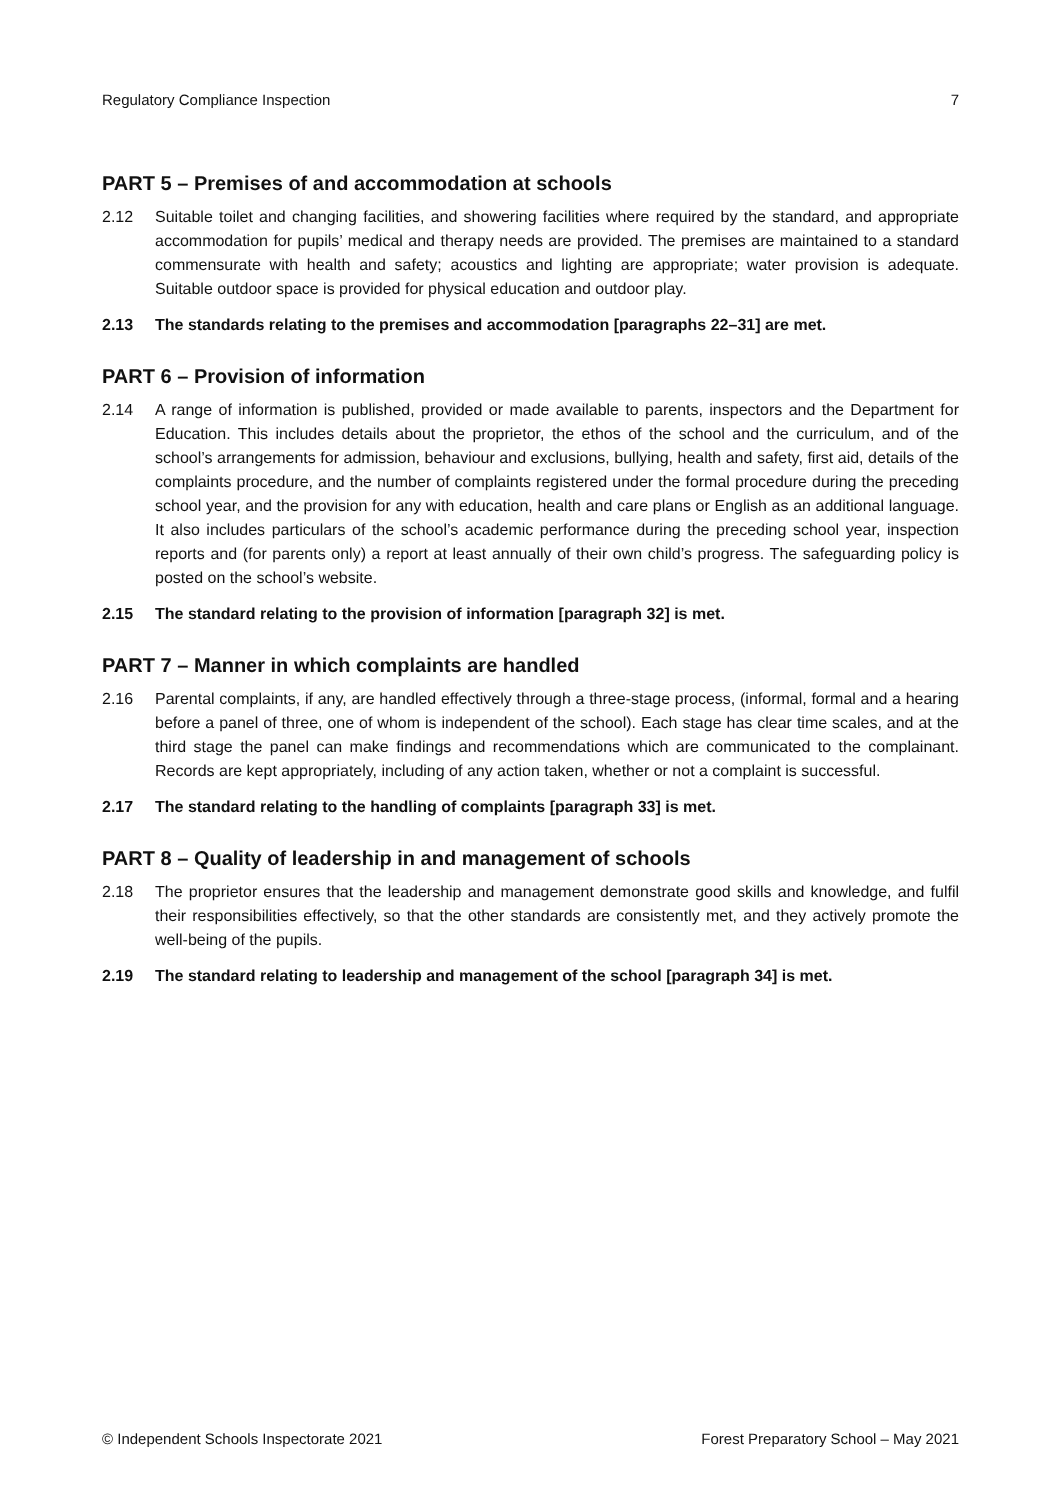Regulatory Compliance Inspection 7
PART 5 – Premises of and accommodation at schools
2.12 Suitable toilet and changing facilities, and showering facilities where required by the standard, and appropriate accommodation for pupils’ medical and therapy needs are provided. The premises are maintained to a standard commensurate with health and safety; acoustics and lighting are appropriate; water provision is adequate. Suitable outdoor space is provided for physical education and outdoor play.
2.13 The standards relating to the premises and accommodation [paragraphs 22–31] are met.
PART 6 – Provision of information
2.14 A range of information is published, provided or made available to parents, inspectors and the Department for Education. This includes details about the proprietor, the ethos of the school and the curriculum, and of the school’s arrangements for admission, behaviour and exclusions, bullying, health and safety, first aid, details of the complaints procedure, and the number of complaints registered under the formal procedure during the preceding school year, and the provision for any with education, health and care plans or English as an additional language. It also includes particulars of the school’s academic performance during the preceding school year, inspection reports and (for parents only) a report at least annually of their own child’s progress. The safeguarding policy is posted on the school’s website.
2.15 The standard relating to the provision of information [paragraph 32] is met.
PART 7 – Manner in which complaints are handled
2.16 Parental complaints, if any, are handled effectively through a three-stage process, (informal, formal and a hearing before a panel of three, one of whom is independent of the school). Each stage has clear time scales, and at the third stage the panel can make findings and recommendations which are communicated to the complainant. Records are kept appropriately, including of any action taken, whether or not a complaint is successful.
2.17 The standard relating to the handling of complaints [paragraph 33] is met.
PART 8 – Quality of leadership in and management of schools
2.18 The proprietor ensures that the leadership and management demonstrate good skills and knowledge, and fulfil their responsibilities effectively, so that the other standards are consistently met, and they actively promote the well-being of the pupils.
2.19 The standard relating to leadership and management of the school [paragraph 34] is met.
© Independent Schools Inspectorate 2021 Forest Preparatory School – May 2021